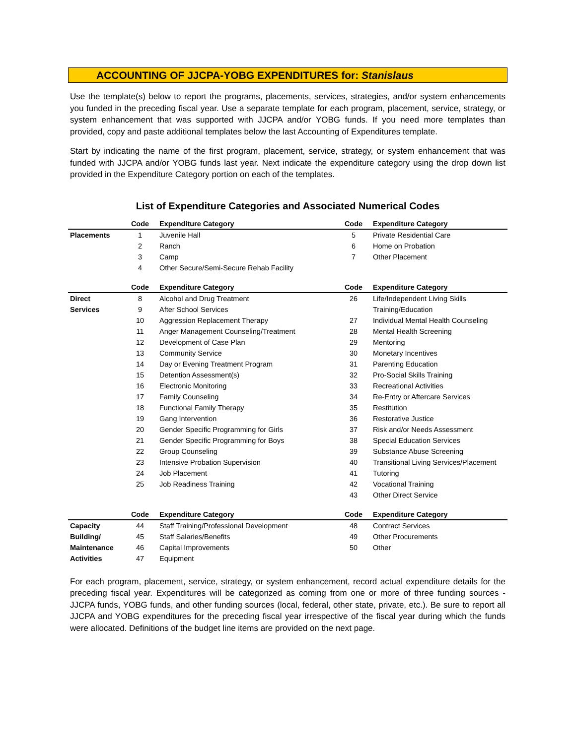ACCOUNTING OF JJCPA-YOBG EXPENDITURES for: Stanislaus
Use the template(s) below to report the programs, placements, services, strategies, and/or system enhancements you funded in the preceding fiscal year. Use a separate template for each program, placement, service, strategy, or system enhancement that was supported with JJCPA and/or YOBG funds. If you need more templates than provided, copy and paste additional templates below the last Accounting of Expenditures template.
Start by indicating the name of the first program, placement, service, strategy, or system enhancement that was funded with JJCPA and/or YOBG funds last year. Next indicate the expenditure category using the drop down list provided in the Expenditure Category portion on each of the templates.
List of Expenditure Categories and Associated Numerical Codes
| | Code | Expenditure Category | Code | Expenditure Category |
| --- | --- | --- | --- | --- |
| Placements | 1 | Juvenile Hall | 5 | Private Residential Care |
| | 2 | Ranch | 6 | Home on Probation |
| | 3 | Camp | 7 | Other Placement |
| | 4 | Other Secure/Semi-Secure Rehab Facility | | |
| | Code | Expenditure Category | Code | Expenditure Category |
| Direct | 8 | Alcohol and Drug Treatment | 26 | Life/Independent Living Skills |
| Services | 9 | After School Services | | Training/Education |
| | 10 | Aggression Replacement Therapy | 27 | Individual Mental Health Counseling |
| | 11 | Anger Management Counseling/Treatment | 28 | Mental Health Screening |
| | 12 | Development of Case Plan | 29 | Mentoring |
| | 13 | Community Service | 30 | Monetary Incentives |
| | 14 | Day or Evening Treatment Program | 31 | Parenting Education |
| | 15 | Detention Assessment(s) | 32 | Pro-Social Skills Training |
| | 16 | Electronic Monitoring | 33 | Recreational Activities |
| | 17 | Family Counseling | 34 | Re-Entry or Aftercare Services |
| | 18 | Functional Family Therapy | 35 | Restitution |
| | 19 | Gang Intervention | 36 | Restorative Justice |
| | 20 | Gender Specific Programming for Girls | 37 | Risk and/or Needs Assessment |
| | 21 | Gender Specific Programming for Boys | 38 | Special Education Services |
| | 22 | Group Counseling | 39 | Substance Abuse Screening |
| | 23 | Intensive Probation Supervision | 40 | Transitional Living Services/Placement |
| | 24 | Job Placement | 41 | Tutoring |
| | 25 | Job Readiness Training | 42 | Vocational Training |
| | | | 43 | Other Direct Service |
| | Code | Expenditure Category | Code | Expenditure Category |
| Capacity | 44 | Staff Training/Professional Development | 48 | Contract Services |
| Building/ | 45 | Staff Salaries/Benefits | 49 | Other Procurements |
| Maintenance | 46 | Capital Improvements | 50 | Other |
| Activities | 47 | Equipment | | |
For each program, placement, service, strategy, or system enhancement, record actual expenditure details for the preceding fiscal year. Expenditures will be categorized as coming from one or more of three funding sources - JJCPA funds, YOBG funds, and other funding sources (local, federal, other state, private, etc.). Be sure to report all JJCPA and YOBG expenditures for the preceding fiscal year irrespective of the fiscal year during which the funds were allocated. Definitions of the budget line items are provided on the next page.